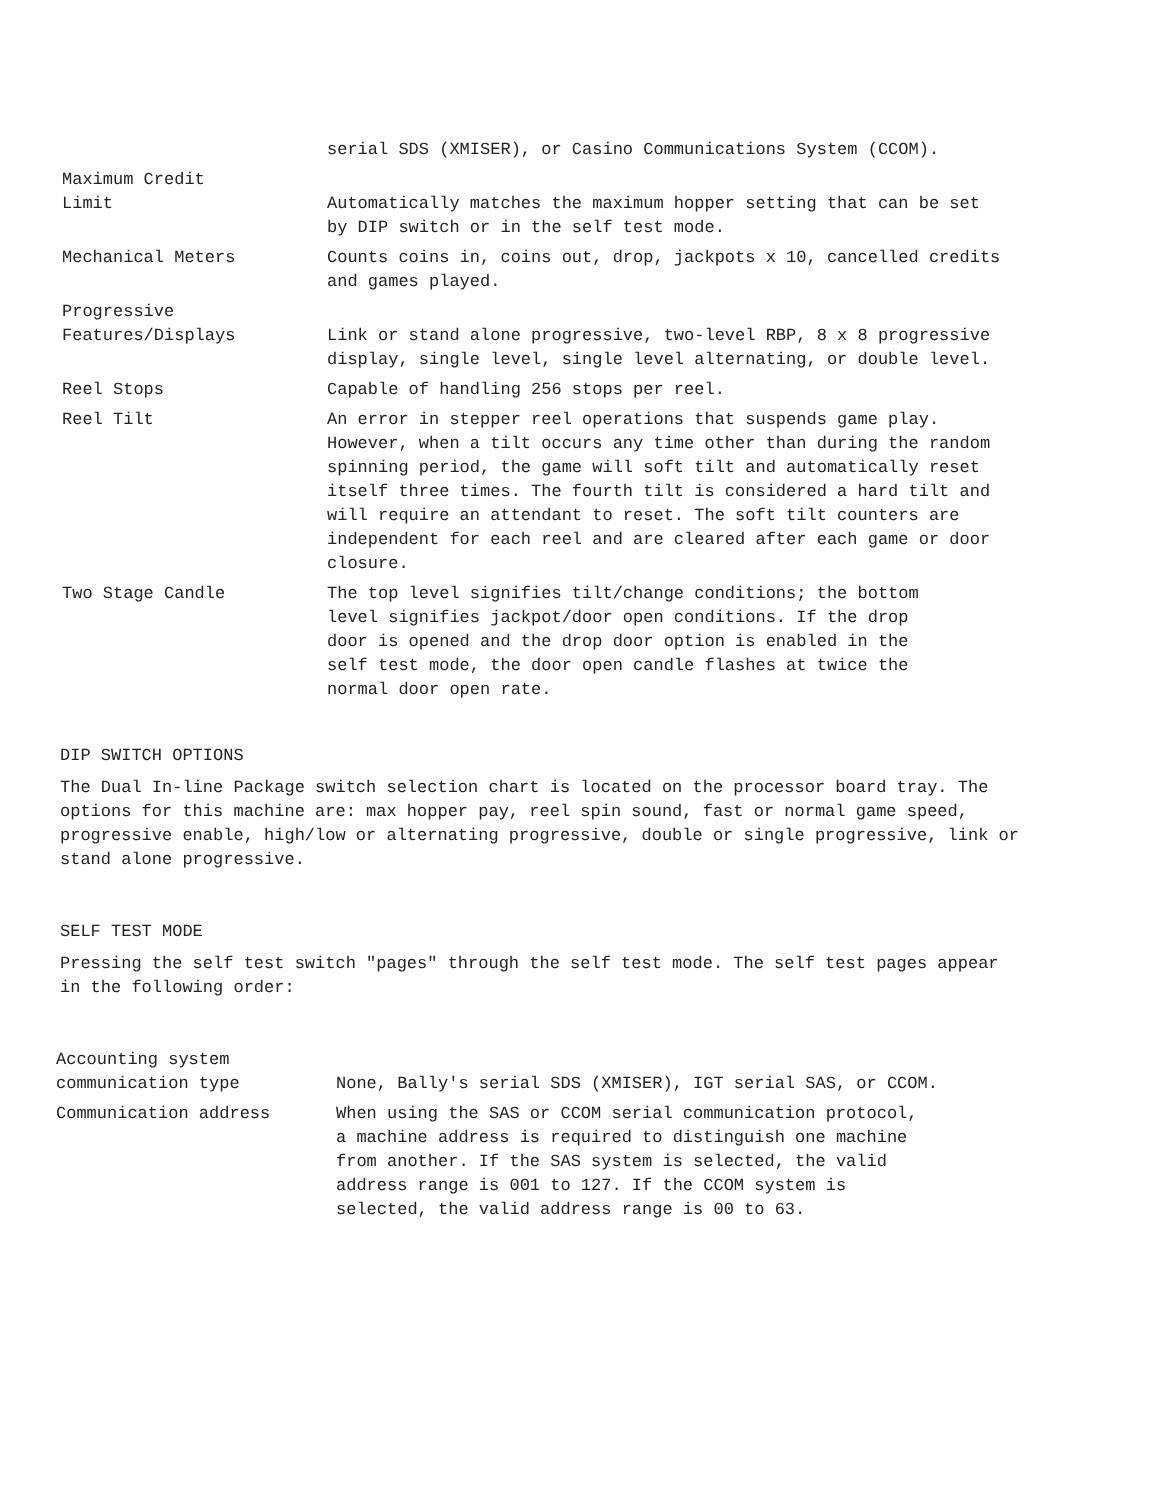serial SDS (XMISER), or Casino Communications System (CCOM).
Maximum Credit
Limit
Automatically matches the maximum hopper setting that can be set by DIP switch or in the self test mode.
Mechanical Meters Counts coins in, coins out, drop, jackpots x 10, cancelled credits and games played.
Progressive
Features/Displays
Link or stand alone progressive, two-level RBP, 8 x 8 progressive display, single level, single level alternating, or double level.
Reel Stops Capable of handling 256 stops per reel.
Reel Tilt An error in stepper reel operations that suspends game play. However, when a tilt occurs any time other than during the random spinning period, the game will soft tilt and automatically reset itself three times. The fourth tilt is considered a hard tilt and will require an attendant to reset. The soft tilt counters are independent for each reel and are cleared after each game or door closure.
Two Stage Candle The top level signifies tilt/change conditions; the bottom level signifies jackpot/door open conditions. If the drop door is opened and the drop door option is enabled in the self test mode, the door open candle flashes at twice the normal door open rate.
DIP SWITCH OPTIONS
The Dual In-line Package switch selection chart is located on the processor board tray. The options for this machine are: max hopper pay, reel spin sound, fast or normal game speed, progressive enable, high/low or alternating progressive, double or single progressive, link or stand alone progressive.
SELF TEST MODE
Pressing the self test switch "pages" through the self test mode. The self test pages appear in the following order:
Accounting system
communication type
None, Bally's serial SDS (XMISER), IGT serial SAS, or CCOM.
Communication address When using the SAS or CCOM serial communication protocol, a machine address is required to distinguish one machine from another. If the SAS system is selected, the valid address range is 001 to 127. If the CCOM system is selected, the valid address range is 00 to 63.